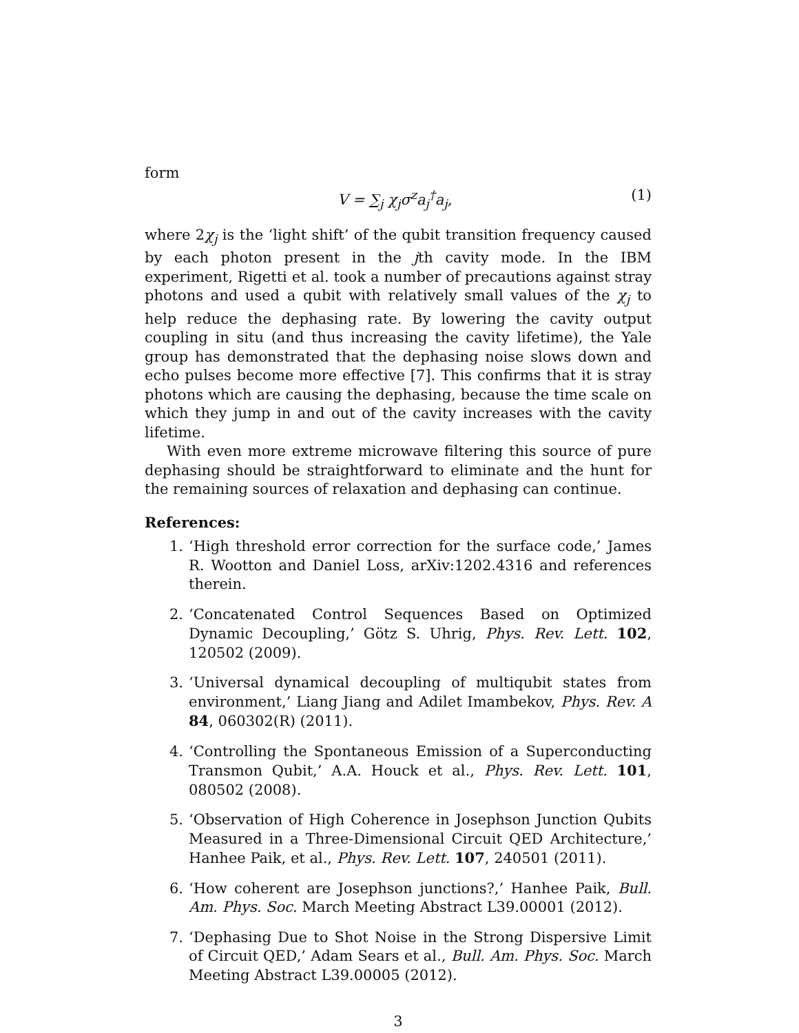form
V = ∑<sub>j</sub> χ<sub>j</sub>σ<sup>z</sup>a<sub>j</sub><sup>†</sup>a<sub>j</sub>, (1)
where 2χ<sub>j</sub> is the ‘light shift’ of the qubit transition frequency caused by each photon present in the jth cavity mode. In the IBM experiment, Rigetti et al. took a number of precautions against stray photons and used a qubit with relatively small values of the χ<sub>j</sub> to help reduce the dephasing rate. By lowering the cavity output coupling in situ (and thus increasing the cavity lifetime), the Yale group has demonstrated that the dephasing noise slows down and echo pulses become more effective [7]. This confirms that it is stray photons which are causing the dephasing, because the time scale on which they jump in and out of the cavity increases with the cavity lifetime.
With even more extreme microwave filtering this source of pure dephasing should be straightforward to eliminate and the hunt for the remaining sources of relaxation and dephasing can continue.
References:
1. ‘High threshold error correction for the surface code,’ James R. Wootton and Daniel Loss, arXiv:1202.4316 and references therein.
2. ‘Concatenated Control Sequences Based on Optimized Dynamic Decoupling,’ Götz S. Uhrig, Phys. Rev. Lett. 102, 120502 (2009).
3. ‘Universal dynamical decoupling of multiqubit states from environment,’ Liang Jiang and Adilet Imambekov, Phys. Rev. A 84, 060302(R) (2011).
4. ‘Controlling the Spontaneous Emission of a Superconducting Transmon Qubit,’ A.A. Houck et al., Phys. Rev. Lett. 101, 080502 (2008).
5. ‘Observation of High Coherence in Josephson Junction Qubits Measured in a Three-Dimensional Circuit QED Architecture,’ Hanhee Paik, et al., Phys. Rev. Lett. 107, 240501 (2011).
6. ‘How coherent are Josephson junctions?,’ Hanhee Paik, Bull. Am. Phys. Soc. March Meeting Abstract L39.00001 (2012).
7. ‘Dephasing Due to Shot Noise in the Strong Dispersive Limit of Circuit QED,’ Adam Sears et al., Bull. Am. Phys. Soc. March Meeting Abstract L39.00005 (2012).
3